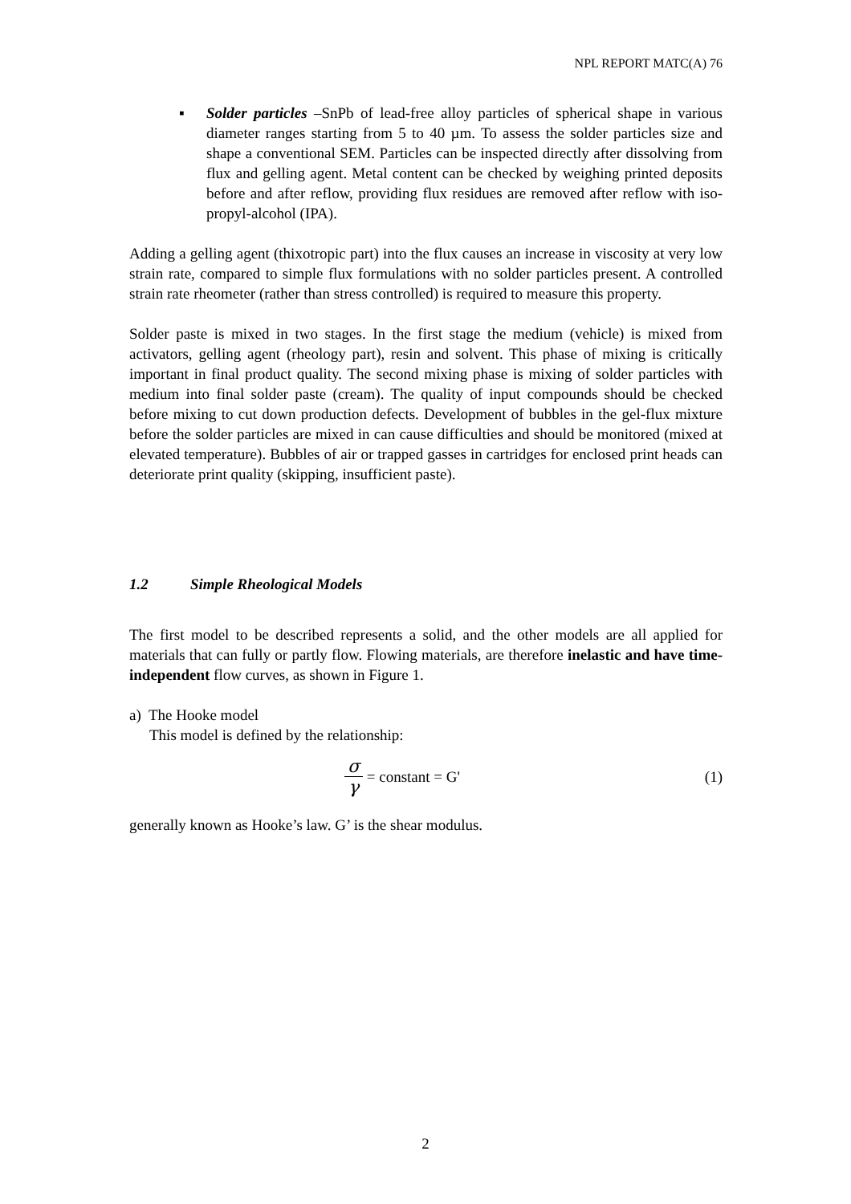NPL REPORT MATC(A) 76
▪ Solder particles –SnPb of lead-free alloy particles of spherical shape in various diameter ranges starting from 5 to 40 µm. To assess the solder particles size and shape a conventional SEM. Particles can be inspected directly after dissolving from flux and gelling agent. Metal content can be checked by weighing printed deposits before and after reflow, providing flux residues are removed after reflow with iso-propyl-alcohol (IPA).
Adding a gelling agent (thixotropic part) into the flux causes an increase in viscosity at very low strain rate, compared to simple flux formulations with no solder particles present. A controlled strain rate rheometer (rather than stress controlled) is required to measure this property.
Solder paste is mixed in two stages. In the first stage the medium (vehicle) is mixed from activators, gelling agent (rheology part), resin and solvent. This phase of mixing is critically important in final product quality. The second mixing phase is mixing of solder particles with medium into final solder paste (cream). The quality of input compounds should be checked before mixing to cut down production defects. Development of bubbles in the gel-flux mixture before the solder particles are mixed in can cause difficulties and should be monitored (mixed at elevated temperature). Bubbles of air or trapped gasses in cartridges for enclosed print heads can deteriorate print quality (skipping, insufficient paste).
1.2 Simple Rheological Models
The first model to be described represents a solid, and the other models are all applied for materials that can fully or partly flow. Flowing materials, are therefore inelastic and have time-independent flow curves, as shown in Figure 1.
a) The Hooke model
This model is defined by the relationship:
σ γ = constant = G' (1)
generally known as Hooke’s law. G’ is the shear modulus.
2